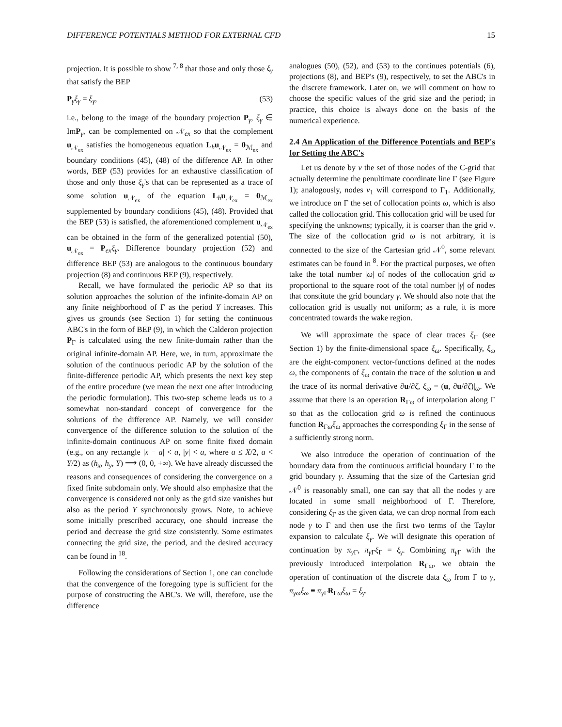DIFFERENCE POTENTIALS METHOD FOR EXTERNAL CFD 15
projection. It is possible to show <sup>7, 8</sup> that those and only those ξ<sub>γ</sub> that satisfy the BEP
P<sub>γ</sub>ξ<sub>γ</sub> = ξ<sub>γ</sub>, (53)
i.e., belong to the image of the boundary projection P<sub>γ</sub>, ξ<sub>γ</sub> ∈ ImP<sub>γ</sub>, can be complemented on 𝒩<sub>ex</sub> so that the complement u<sub>𝒩<sub>ex</sub></sub> satisfies the homogeneous equation L<sub>h</sub>u<sub>𝒩<sub>ex</sub></sub> = 0<sub>ℳ<sub>ex</sub></sub> and boundary conditions (45), (48) of the difference AP. In other words, BEP (53) provides for an exhaustive classification of those and only those ξ<sub>γ</sub>'s that can be represented as a trace of some solution u<sub>𝒩<sub>ex</sub></sub> of the equation L<sub>h</sub>u<sub>𝒩<sub>ex</sub></sub> = 0<sub>ℳ<sub>ex</sub></sub> supplemented by boundary conditions (45), (48). Provided that the BEP (53) is satisfied, the aforementioned complement u<sub>𝒩<sub>ex</sub></sub> can be obtained in the form of the generalized potential (50), u<sub>𝒩<sub>ex</sub></sub> = P<sub>ex</sub>ξ<sub>γ</sub>. Difference boundary projection (52) and difference BEP (53) are analogous to the continuous boundary projection (8) and continuous BEP (9), respectively.
Recall, we have formulated the periodic AP so that its solution approaches the solution of the infinite-domain AP on any finite neighborhood of Γ as the period Y increases. This gives us grounds (see Section 1) for setting the continuous ABC's in the form of BEP (9), in which the Calderon projection P<sub>Γ</sub> is calculated using the new finite-domain rather than the original infinite-domain AP. Here, we, in turn, approximate the solution of the continuous periodic AP by the solution of the finite-difference periodic AP, which presents the next key step of the entire procedure (we mean the next one after introducing the periodic formulation). This two-step scheme leads us to a somewhat non-standard concept of convergence for the solutions of the difference AP. Namely, we will consider convergence of the difference solution to the solution of the infinite-domain continuous AP on some finite fixed domain (e.g., on any rectangle |x − a| < a, |y| < a, where a ≤ X/2, a < Y/2) as (h<sub>x</sub>, h<sub>y</sub>, Y) ⟶ (0, 0, +∞). We have already discussed the reasons and consequences of considering the convergence on a fixed finite subdomain only. We should also emphasize that the convergence is considered not only as the grid size vanishes but also as the period Y synchronously grows. Note, to achieve some initially prescribed accuracy, one should increase the period and decrease the grid size consistently. Some estimates connecting the grid size, the period, and the desired accuracy can be found in <sup>18</sup>.
Following the considerations of Section 1, one can conclude that the convergence of the foregoing type is sufficient for the purpose of constructing the ABC's. We will, therefore, use the difference
analogues (50), (52), and (53) to the continues potentials (6), projections (8), and BEP's (9), respectively, to set the ABC's in the discrete framework. Later on, we will comment on how to choose the specific values of the grid size and the period; in practice, this choice is always done on the basis of the numerical experience.
2.4 An Application of the Difference Potentials and BEP's for Setting the ABC's
Let us denote by ν the set of those nodes of the C-grid that actually determine the penultimate coordinate line Γ (see Figure 1); analogously, nodes ν<sub>1</sub> will correspond to Γ<sub>1</sub>. Additionally, we introduce on Γ the set of collocation points ω, which is also called the collocation grid. This collocation grid will be used for specifying the unknowns; typically, it is coarser than the grid ν. The size of the collocation grid ω is not arbitrary, it is connected to the size of the Cartesian grid 𝒩<sup>0</sup>, some relevant estimates can be found in <sup>8</sup>. For the practical purposes, we often take the total number |ω| of nodes of the collocation grid ω proportional to the square root of the total number |γ| of nodes that constitute the grid boundary γ. We should also note that the collocation grid is usually not uniform; as a rule, it is more concentrated towards the wake region.
We will approximate the space of clear traces ξ<sub>Γ</sub> (see Section 1) by the finite-dimensional space ξ<sub>ω</sub>. Specifically, ξ<sub>ω</sub> are the eight-component vector-functions defined at the nodes ω, the components of ξ<sub>ω</sub> contain the trace of the solution u and the trace of its normal derivative ∂u/∂ζ, ξ<sub>ω</sub> = (u, ∂u/∂ζ)|<sub>ω</sub>. We assume that there is an operation R<sub>Γω</sub> of interpolation along Γ so that as the collocation grid ω is refined the continuous function R<sub>Γω</sub>ξ<sub>ω</sub> approaches the corresponding ξ<sub>Γ</sub> in the sense of a sufficiently strong norm.
We also introduce the operation of continuation of the boundary data from the continuous artificial boundary Γ to the grid boundary γ. Assuming that the size of the Cartesian grid 𝒩<sup>0</sup> is reasonably small, one can say that all the nodes γ are located in some small neighborhood of Γ. Therefore, considering ξ<sub>Γ</sub> as the given data, we can drop normal from each node γ to Γ and then use the first two terms of the Taylor expansion to calculate ξ<sub>γ</sub>. We will designate this operation of continuation by π<sub>γ Γ</sub>, π<sub>γ Γ</sub>ξ<sub>Γ</sub> = ξ<sub>γ</sub>. Combining π<sub>γ Γ</sub> with the previously introduced interpolation R<sub>Γω</sub>, we obtain the operation of continuation of the discrete data ξ<sub>ω</sub> from Γ to γ, π<sub>γω</sub>ξ<sub>ω</sub> ≡ π<sub>γ Γ</sub>R<sub>Γω</sub>ξ<sub>ω</sub> = ξ<sub>γ</sub>.